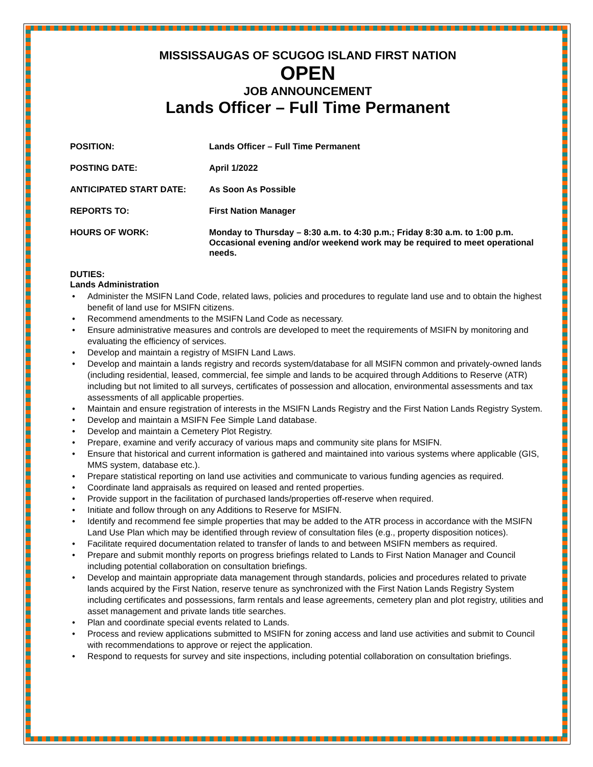MISSISSAUGAS OF SCUGOG ISLAND FIRST NATION
OPEN
JOB ANNOUNCEMENT
Lands Officer – Full Time Permanent
POSITION: Lands Officer – Full Time Permanent
POSTING DATE: April 1/2022
ANTICIPATED START DATE: As Soon As Possible
REPORTS TO: First Nation Manager
HOURS OF WORK: Monday to Thursday – 8:30 a.m. to 4:30 p.m.; Friday 8:30 a.m. to 1:00 p.m. Occasional evening and/or weekend work may be required to meet operational needs.
DUTIES:
Lands Administration
• Administer the MSIFN Land Code, related laws, policies and procedures to regulate land use and to obtain the highest benefit of land use for MSIFN citizens.
• Recommend amendments to the MSIFN Land Code as necessary.
• Ensure administrative measures and controls are developed to meet the requirements of MSIFN by monitoring and evaluating the efficiency of services.
• Develop and maintain a registry of MSIFN Land Laws.
• Develop and maintain a lands registry and records system/database for all MSIFN common and privately-owned lands (including residential, leased, commercial, fee simple and lands to be acquired through Additions to Reserve (ATR) including but not limited to all surveys, certificates of possession and allocation, environmental assessments and tax assessments of all applicable properties.
• Maintain and ensure registration of interests in the MSIFN Lands Registry and the First Nation Lands Registry System.
• Develop and maintain a MSIFN Fee Simple Land database.
• Develop and maintain a Cemetery Plot Registry.
• Prepare, examine and verify accuracy of various maps and community site plans for MSIFN.
• Ensure that historical and current information is gathered and maintained into various systems where applicable (GIS, MMS system, database etc.).
• Prepare statistical reporting on land use activities and communicate to various funding agencies as required.
• Coordinate land appraisals as required on leased and rented properties.
• Provide support in the facilitation of purchased lands/properties off-reserve when required.
• Initiate and follow through on any Additions to Reserve for MSIFN.
• Identify and recommend fee simple properties that may be added to the ATR process in accordance with the MSIFN Land Use Plan which may be identified through review of consultation files (e.g., property disposition notices).
• Facilitate required documentation related to transfer of lands to and between MSIFN members as required.
• Prepare and submit monthly reports on progress briefings related to Lands to First Nation Manager and Council including potential collaboration on consultation briefings.
• Develop and maintain appropriate data management through standards, policies and procedures related to private lands acquired by the First Nation, reserve tenure as synchronized with the First Nation Lands Registry System including certificates and possessions, farm rentals and lease agreements, cemetery plan and plot registry, utilities and asset management and private lands title searches.
• Plan and coordinate special events related to Lands.
• Process and review applications submitted to MSIFN for zoning access and land use activities and submit to Council with recommendations to approve or reject the application.
• Respond to requests for survey and site inspections, including potential collaboration on consultation briefings.